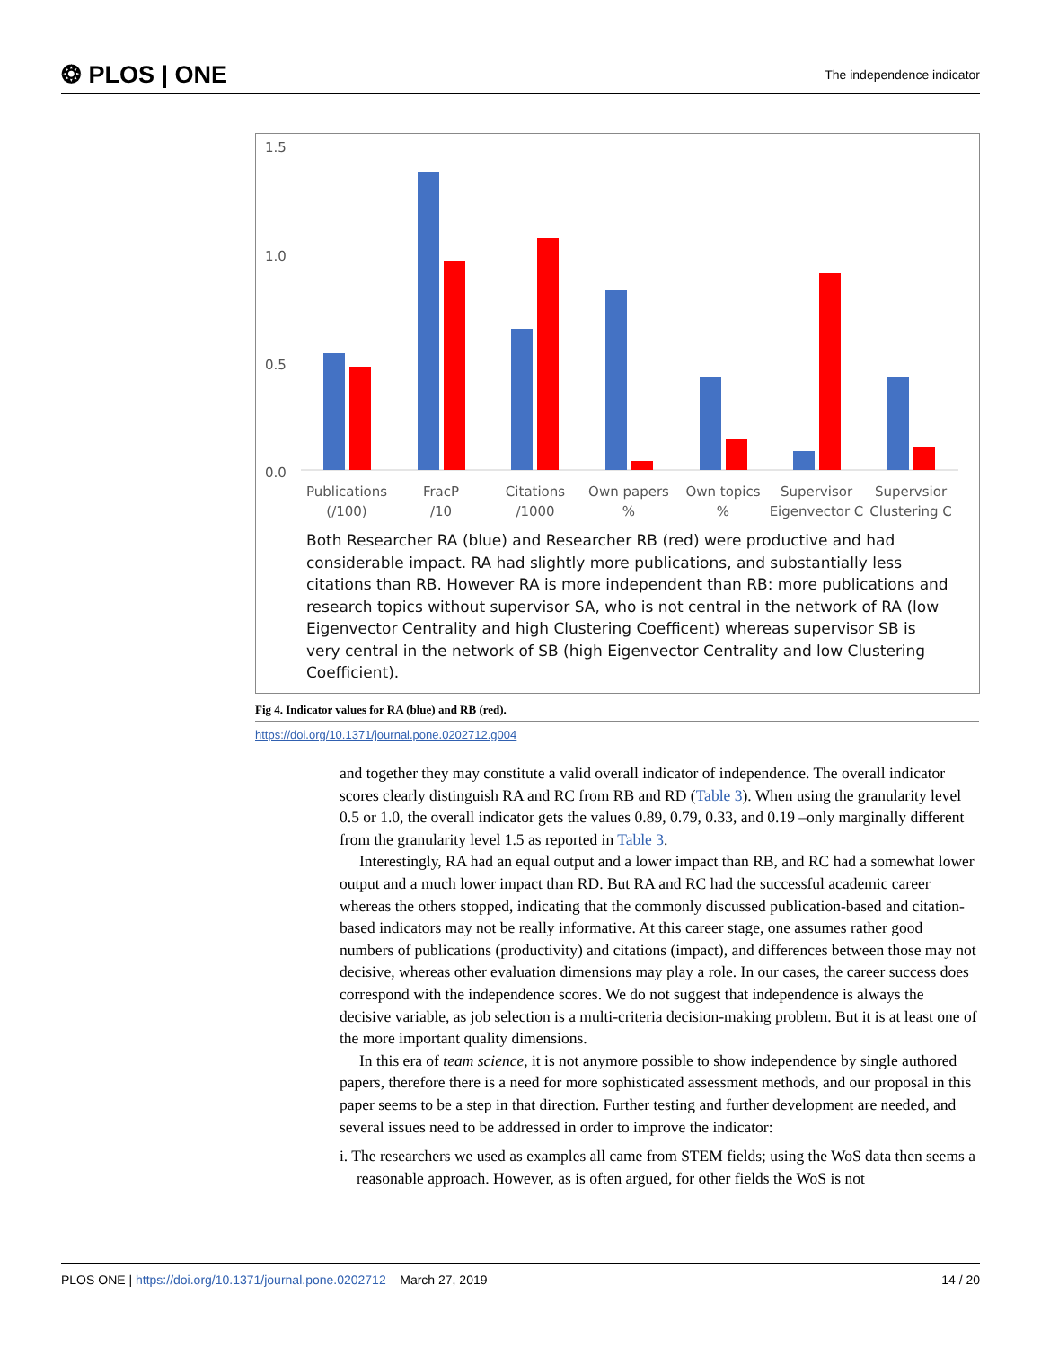❂ PLOS | ONE The independence indicator
1.5
1.0
0.5
0.0
Publications
(/100)
FracP
/10
Citations
/1000
Own papers
%
Own topics
%
Supervisor
Eigenvector C
Supervsior
Clustering C
Both Researcher RA (blue) and Researcher RB (red) were productive and had considerable impact. RA had slightly more publications, and substantially less citations than RB. However RA is more independent than RB: more publications and research topics without supervisor SA, who is not central in the network of RA (low Eigenvector Centrality and high Clustering Coefficent) whereas supervisor SB is very central in the network of SB (high Eigenvector Centrality and low Clustering Coefficient).
Fig 4. Indicator values for RA (blue) and RB (red).
https://doi.org/10.1371/journal.pone.0202712.g004
and together they may constitute a valid overall indicator of independence. The overall indicator scores clearly distinguish RA and RC from RB and RD (Table 3). When using the granularity level 0.5 or 1.0, the overall indicator gets the values 0.89, 0.79, 0.33, and 0.19 –only marginally different from the granularity level 1.5 as reported in Table 3.
Interestingly, RA had an equal output and a lower impact than RB, and RC had a somewhat lower output and a much lower impact than RD. But RA and RC had the successful academic career whereas the others stopped, indicating that the commonly discussed publication-based and citation-based indicators may not be really informative. At this career stage, one assumes rather good numbers of publications (productivity) and citations (impact), and differences between those may not decisive, whereas other evaluation dimensions may play a role. In our cases, the career success does correspond with the independence scores. We do not suggest that independence is always the decisive variable, as job selection is a multi-criteria decision-making problem. But it is at least one of the more important quality dimensions.
In this era of team science, it is not anymore possible to show independence by single authored papers, therefore there is a need for more sophisticated assessment methods, and our proposal in this paper seems to be a step in that direction. Further testing and further development are needed, and several issues need to be addressed in order to improve the indicator:
i. The researchers we used as examples all came from STEM fields; using the WoS data then seems a reasonable approach. However, as is often argued, for other fields the WoS is not
PLOS ONE | https://doi.org/10.1371/journal.pone.0202712 March 27, 2019 14 / 20